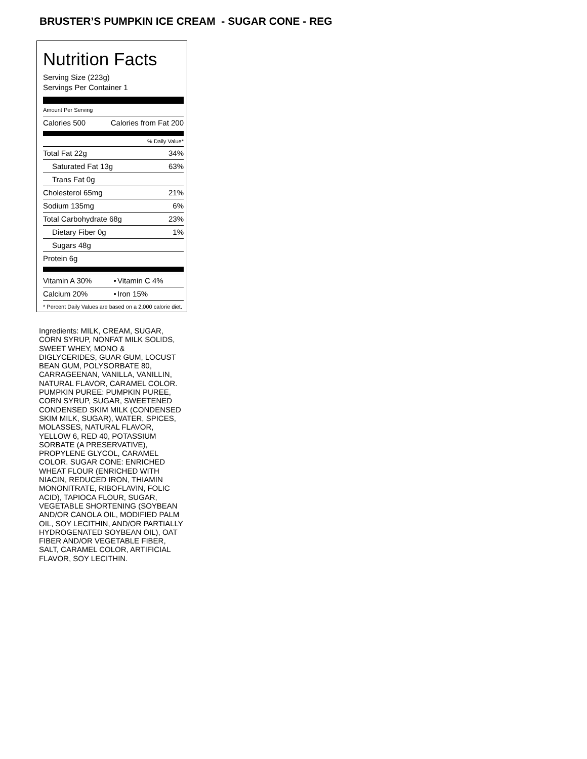BRUSTER’S PUMPKIN ICE CREAM - SUGAR CONE - REG
Nutrition Facts
Serving Size (223g)
Servings Per Container 1
Amount Per Serving
| Calories 500 | Calories from Fat 200 |
% Daily Value*
| Total Fat 22g | 34% |
| Saturated Fat 13g | 63% |
| Trans Fat 0g | |
| Cholesterol 65mg | 21% |
| Sodium 135mg | 6% |
| Total Carbohydrate 68g | 23% |
| Dietary Fiber 0g | 1% |
| Sugars 48g | |
| Protein 6g | |
| Vitamin A 30% | • | Vitamin C 4% |
| Calcium 20% | • | Iron 15% |
* Percent Daily Values are based on a 2,000 calorie diet.
Ingredients: MILK, CREAM, SUGAR, CORN SYRUP, NONFAT MILK SOLIDS, SWEET WHEY, MONO & DIGLYCERIDES, GUAR GUM, LOCUST BEAN GUM, POLYSORBATE 80, CARRAGEENAN, VANILLA, VANILLIN, NATURAL FLAVOR, CARAMEL COLOR. PUMPKIN PUREE: PUMPKIN PUREE, CORN SYRUP, SUGAR, SWEETENED CONDENSED SKIM MILK (CONDENSED SKIM MILK, SUGAR), WATER, SPICES, MOLASSES, NATURAL FLAVOR, YELLOW 6, RED 40, POTASSIUM SORBATE (A PRESERVATIVE), PROPYLENE GLYCOL, CARAMEL COLOR. SUGAR CONE: ENRICHED WHEAT FLOUR (ENRICHED WITH NIACIN, REDUCED IRON, THIAMIN MONONITRATE, RIBOFLAVIN, FOLIC ACID), TAPIOCA FLOUR, SUGAR, VEGETABLE SHORTENING (SOYBEAN AND/OR CANOLA OIL, MODIFIED PALM OIL, SOY LECITHIN, AND/OR PARTIALLY HYDROGENATED SOYBEAN OIL), OAT FIBER AND/OR VEGETABLE FIBER, SALT, CARAMEL COLOR, ARTIFICIAL FLAVOR, SOY LECITHIN.